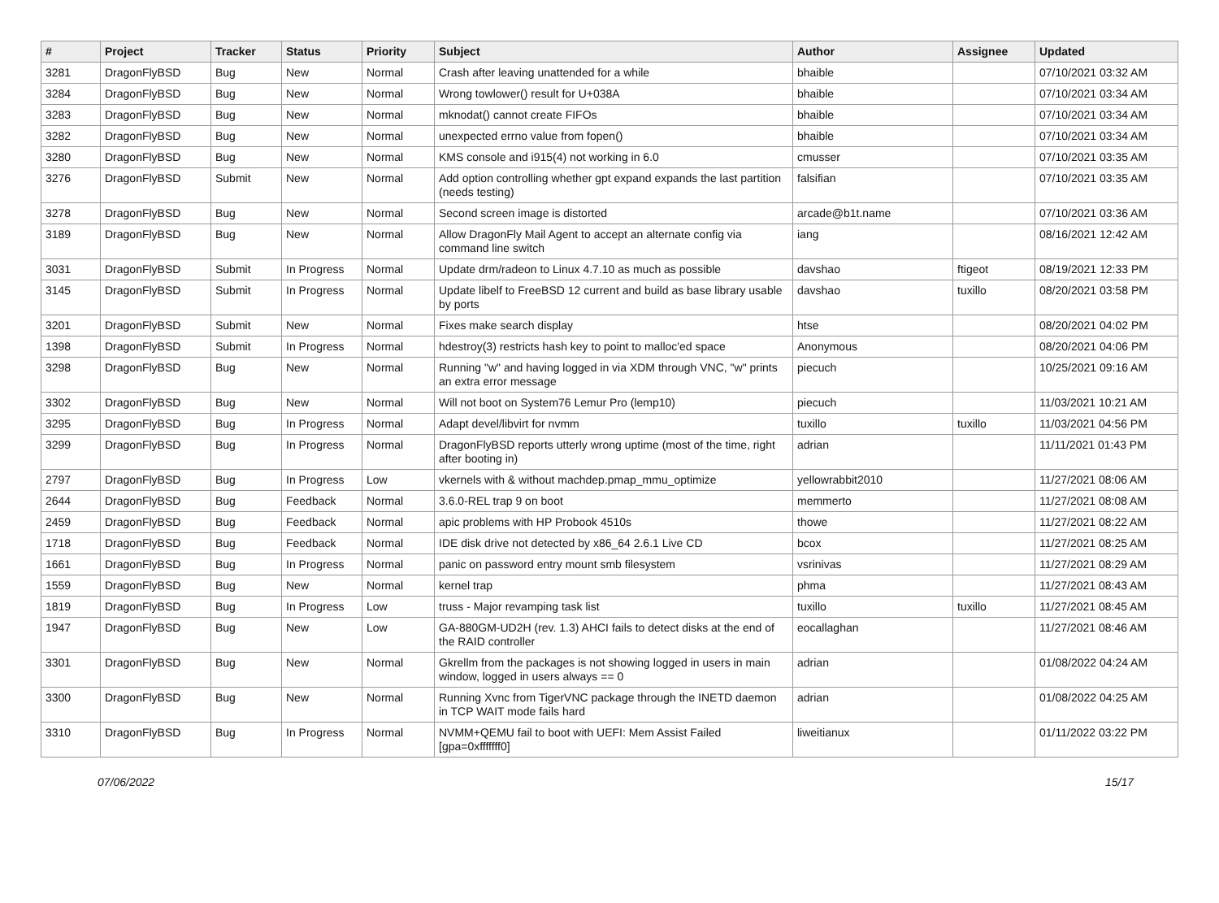| # | Project | Tracker | Status | Priority | Subject | Author | Assignee | Updated |
| --- | --- | --- | --- | --- | --- | --- | --- | --- |
| 3281 | DragonFlyBSD | Bug | New | Normal | Crash after leaving unattended for a while | bhaible | | 07/10/2021 03:32 AM |
| 3284 | DragonFlyBSD | Bug | New | Normal | Wrong towlower() result for U+038A | bhaible | | 07/10/2021 03:34 AM |
| 3283 | DragonFlyBSD | Bug | New | Normal | mknodat() cannot create FIFOs | bhaible | | 07/10/2021 03:34 AM |
| 3282 | DragonFlyBSD | Bug | New | Normal | unexpected errno value from fopen() | bhaible | | 07/10/2021 03:34 AM |
| 3280 | DragonFlyBSD | Bug | New | Normal | KMS console and i915(4) not working in 6.0 | cmusser | | 07/10/2021 03:35 AM |
| 3276 | DragonFlyBSD | Submit | New | Normal | Add option controlling whether gpt expand expands the last partition (needs testing) | falsifian | | 07/10/2021 03:35 AM |
| 3278 | DragonFlyBSD | Bug | New | Normal | Second screen image is distorted | arcade@b1t.name | | 07/10/2021 03:36 AM |
| 3189 | DragonFlyBSD | Bug | New | Normal | Allow DragonFly Mail Agent to accept an alternate config via command line switch | iang | | 08/16/2021 12:42 AM |
| 3031 | DragonFlyBSD | Submit | In Progress | Normal | Update drm/radeon to Linux 4.7.10 as much as possible | davshao | ftigeot | 08/19/2021 12:33 PM |
| 3145 | DragonFlyBSD | Submit | In Progress | Normal | Update libelf to FreeBSD 12 current and build as base library usable by ports | davshao | tuxillo | 08/20/2021 03:58 PM |
| 3201 | DragonFlyBSD | Submit | New | Normal | Fixes make search display | htse | | 08/20/2021 04:02 PM |
| 1398 | DragonFlyBSD | Submit | In Progress | Normal | hdestroy(3) restricts hash key to point to malloc'ed space | Anonymous | | 08/20/2021 04:06 PM |
| 3298 | DragonFlyBSD | Bug | New | Normal | Running "w" and having logged in via XDM through VNC, "w" prints an extra error message | piecuch | | 10/25/2021 09:16 AM |
| 3302 | DragonFlyBSD | Bug | New | Normal | Will not boot on System76 Lemur Pro (lemp10) | piecuch | | 11/03/2021 10:21 AM |
| 3295 | DragonFlyBSD | Bug | In Progress | Normal | Adapt devel/libvirt for nvmm | tuxillo | tuxillo | 11/03/2021 04:56 PM |
| 3299 | DragonFlyBSD | Bug | In Progress | Normal | DragonFlyBSD reports utterly wrong uptime (most of the time, right after booting in) | adrian | | 11/11/2021 01:43 PM |
| 2797 | DragonFlyBSD | Bug | In Progress | Low | vkernels with & without machdep.pmap_mmu_optimize | yellowrabbit2010 | | 11/27/2021 08:06 AM |
| 2644 | DragonFlyBSD | Bug | Feedback | Normal | 3.6.0-REL trap 9 on boot | memmerto | | 11/27/2021 08:08 AM |
| 2459 | DragonFlyBSD | Bug | Feedback | Normal | apic problems with HP Probook 4510s | thowe | | 11/27/2021 08:22 AM |
| 1718 | DragonFlyBSD | Bug | Feedback | Normal | IDE disk drive not detected by x86_64 2.6.1 Live CD | bcox | | 11/27/2021 08:25 AM |
| 1661 | DragonFlyBSD | Bug | In Progress | Normal | panic on password entry mount smb filesystem | vsrinivas | | 11/27/2021 08:29 AM |
| 1559 | DragonFlyBSD | Bug | New | Normal | kernel trap | phma | | 11/27/2021 08:43 AM |
| 1819 | DragonFlyBSD | Bug | In Progress | Low | truss - Major revamping task list | tuxillo | tuxillo | 11/27/2021 08:45 AM |
| 1947 | DragonFlyBSD | Bug | New | Low | GA-880GM-UD2H (rev. 1.3) AHCI fails to detect disks at the end of the RAID controller | eocallaghan | | 11/27/2021 08:46 AM |
| 3301 | DragonFlyBSD | Bug | New | Normal | Gkrellm from the packages is not showing logged in users in main window, logged in users always == 0 | adrian | | 01/08/2022 04:24 AM |
| 3300 | DragonFlyBSD | Bug | New | Normal | Running Xvnc from TigerVNC package through the INETD daemon in TCP WAIT mode fails hard | adrian | | 01/08/2022 04:25 AM |
| 3310 | DragonFlyBSD | Bug | In Progress | Normal | NVMM+QEMU fail to boot with UEFI: Mem Assist Failed [gpa=0xfffffff0] | liweitianux | | 01/11/2022 03:22 PM |
07/06/2022 15/17